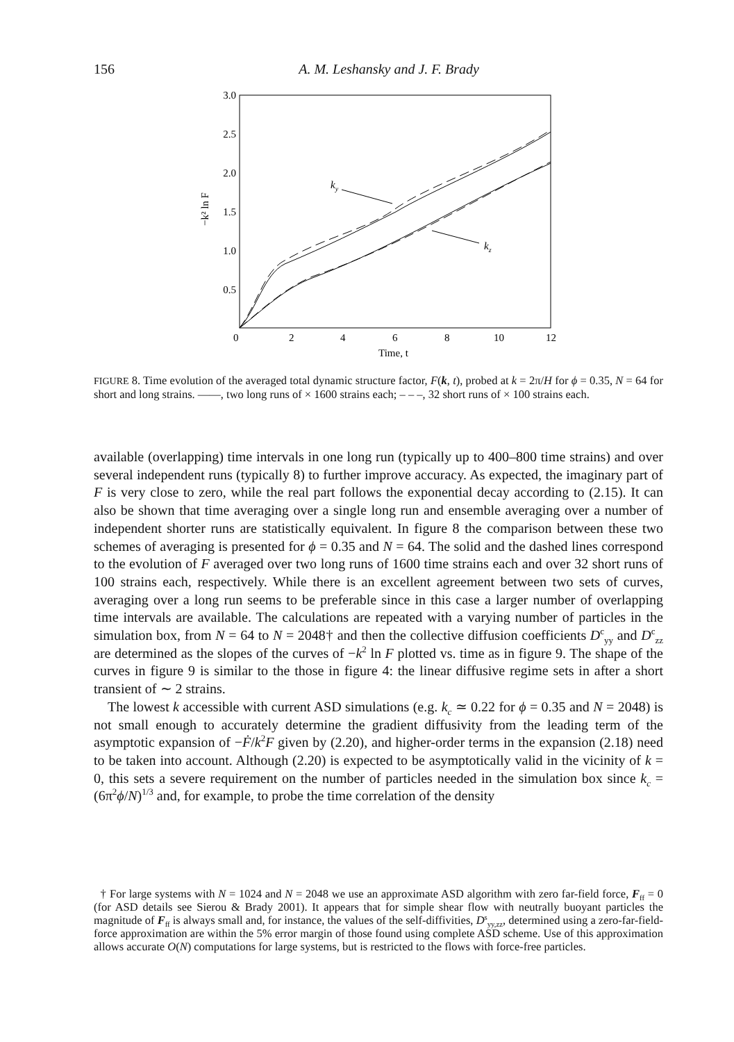156
A. M. Leshansky and J. F. Brady
3.0
2.5
2.0
1.5
1.0
0.5
0
2
4
6
8
10
12
Time, t
−k² ln F
ky
kz
FIGURE 8. Time evolution of the averaged total dynamic structure factor, F(k, t), probed at k = 2π/H for ϕ = 0.35, N = 64 for short and long strains. ——, two long runs of × 1600 strains each; – – –, 32 short runs of × 100 strains each.
available (overlapping) time intervals in one long run (typically up to 400–800 time strains) and over several independent runs (typically 8) to further improve accuracy. As expected, the imaginary part of F is very close to zero, while the real part follows the exponential decay according to (2.15). It can also be shown that time averaging over a single long run and ensemble averaging over a number of independent shorter runs are statistically equivalent. In figure 8 the comparison between these two schemes of averaging is presented for ϕ = 0.35 and N = 64. The solid and the dashed lines correspond to the evolution of F averaged over two long runs of 1600 time strains each and over 32 short runs of 100 strains each, respectively. While there is an excellent agreement between two sets of curves, averaging over a long run seems to be preferable since in this case a larger number of overlapping time intervals are available. The calculations are repeated with a varying number of particles in the simulation box, from N = 64 to N = 2048† and then the collective diffusion coefficients D<sup>c</sup><sub>yy</sub> and D<sup>c</sup><sub>zz</sub> are determined as the slopes of the curves of −k<sup>2</sup> ln F plotted vs. time as in figure 9. The shape of the curves in figure 9 is similar to the those in figure 4: the linear diffusive regime sets in after a short transient of ∼ 2 strains.
The lowest k accessible with current ASD simulations (e.g. k<sub>c</sub> ≃ 0.22 for ϕ = 0.35 and N = 2048) is not small enough to accurately determine the gradient diffusivity from the leading term of the asymptotic expansion of −Ḟ/k<sup>2</sup>F given by (2.20), and higher-order terms in the expansion (2.18) need to be taken into account. Although (2.20) is expected to be asymptotically valid in the vicinity of k = 0, this sets a severe requirement on the number of particles needed in the simulation box since k<sub>c</sub> = (6π<sup>2</sup>ϕ/N)<sup>1/3</sup> and, for example, to probe the time correlation of the density
† For large systems with N = 1024 and N = 2048 we use an approximate ASD algorithm with zero far-field force, F<sub>ff</sub> = 0 (for ASD details see Sierou & Brady 2001). It appears that for simple shear flow with neutrally buoyant particles the magnitude of F<sub>ff</sub> is always small and, for instance, the values of the self-diffivities, D<sup>s</sup><sub>yy,zz</sub>, determined using a zero-far-field-force approximation are within the 5% error margin of those found using complete ASD scheme. Use of this approximation allows accurate O(N) computations for large systems, but is restricted to the flows with force-free particles.